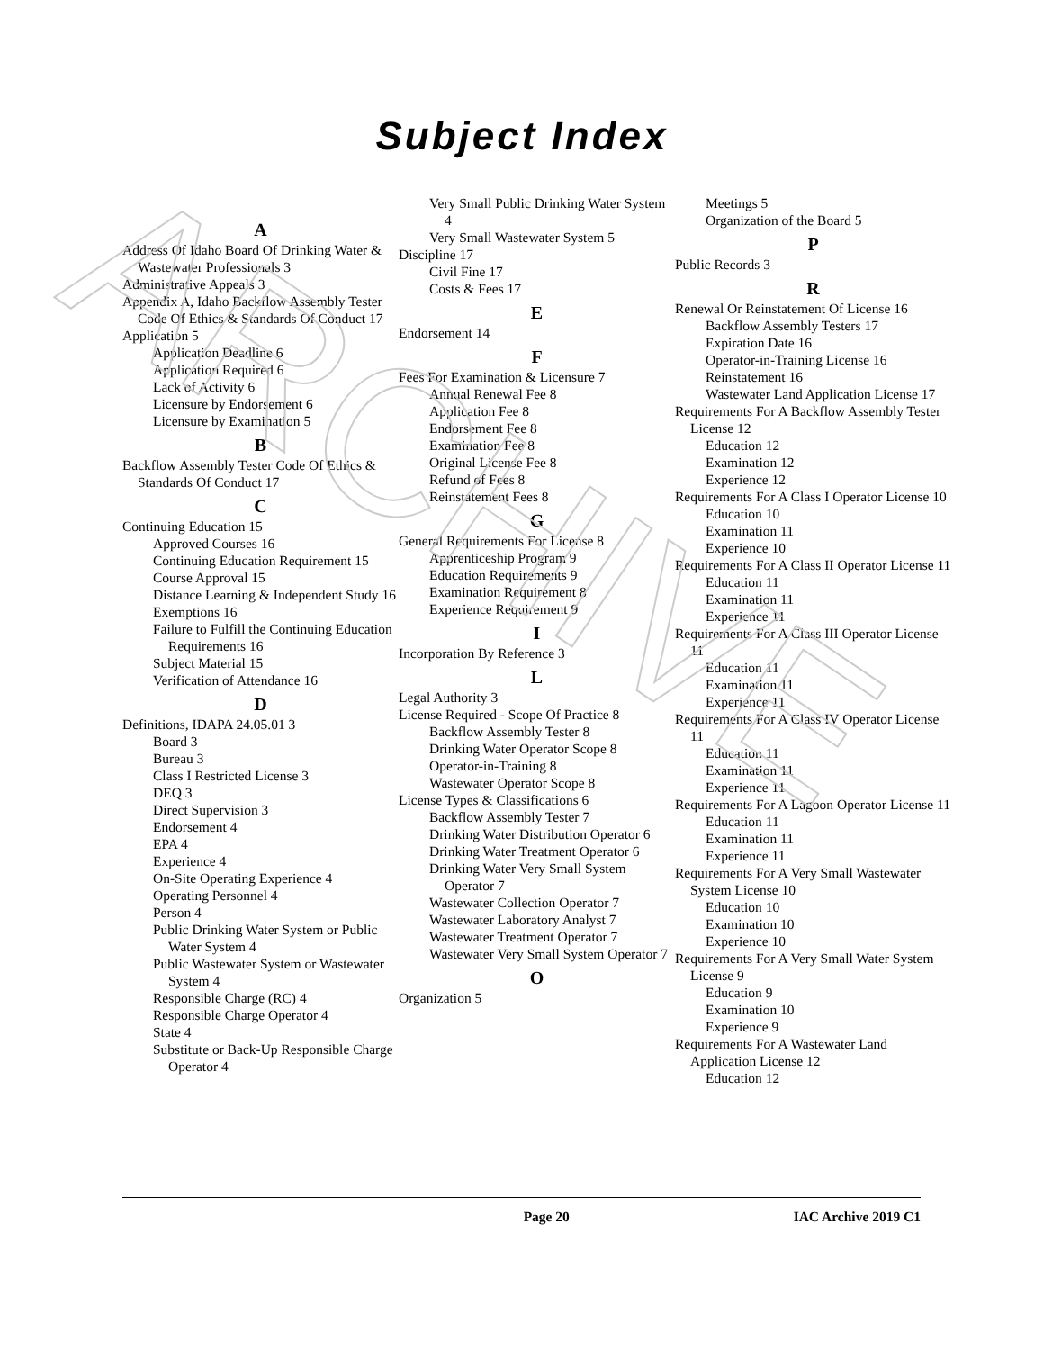ARCHIVE
Subject Index
A
Address Of Idaho Board Of Drinking Water & Wastewater Professionals 3
Administrative Appeals 3
Appendix A, Idaho Backflow Assembly Tester Code Of Ethics & Standards Of Conduct 17
Application 5
Application Deadline 6
Application Required 6
Lack of Activity 6
Licensure by Endorsement 6
Licensure by Examination 5
B
Backflow Assembly Tester Code Of Ethics & Standards Of Conduct 17
C
Continuing Education 15
Approved Courses 16
Continuing Education Requirement 15
Course Approval 15
Distance Learning & Independent Study 16
Exemptions 16
Failure to Fulfill the Continuing Education Requirements 16
Subject Material 15
Verification of Attendance 16
D
Definitions, IDAPA 24.05.01 3
Board 3
Bureau 3
Class I Restricted License 3
DEQ 3
Direct Supervision 3
Endorsement 4
EPA 4
Experience 4
On-Site Operating Experience 4
Operating Personnel 4
Person 4
Public Drinking Water System or Public Water System 4
Public Wastewater System or Wastewater System 4
Responsible Charge (RC) 4
Responsible Charge Operator 4
State 4
Substitute or Back-Up Responsible Charge Operator 4
Very Small Public Drinking Water System 4
Very Small Wastewater System 5
Discipline 17
Civil Fine 17
Costs & Fees 17
E
Endorsement 14
F
Fees For Examination & Licensure 7
Annual Renewal Fee 8
Application Fee 8
Endorsement Fee 8
Examination Fee 8
Original License Fee 8
Refund of Fees 8
Reinstatement Fees 8
G
General Requirements For License 8
Apprenticeship Program 9
Education Requirements 9
Examination Requirement 8
Experience Requirement 9
I
Incorporation By Reference 3
L
Legal Authority 3
License Required - Scope Of Practice 8
Backflow Assembly Tester 8
Drinking Water Operator Scope 8
Operator-in-Training 8
Wastewater Operator Scope 8
License Types & Classifications 6
Backflow Assembly Tester 7
Drinking Water Distribution Operator 6
Drinking Water Treatment Operator 6
Drinking Water Very Small System Operator 7
Wastewater Collection Operator 7
Wastewater Laboratory Analyst 7
Wastewater Treatment Operator 7
Wastewater Very Small System Operator 7
O
Organization 5
Meetings 5
Organization of the Board 5
P
Public Records 3
R
Renewal Or Reinstatement Of License 16
Backflow Assembly Testers 17
Expiration Date 16
Operator-in-Training License 16
Reinstatement 16
Wastewater Land Application License 17
Requirements For A Backflow Assembly Tester License 12
Education 12
Examination 12
Experience 12
Requirements For A Class I Operator License 10
Education 10
Examination 11
Experience 10
Requirements For A Class II Operator License 11
Education 11
Examination 11
Experience 11
Requirements For A Class III Operator License 11
Education 11
Examination 11
Experience 11
Requirements For A Class IV Operator License 11
Education 11
Examination 11
Experience 11
Requirements For A Lagoon Operator License 11
Education 11
Examination 11
Experience 11
Requirements For A Very Small Wastewater System License 10
Education 10
Examination 10
Experience 10
Requirements For A Very Small Water System License 9
Education 9
Examination 10
Experience 9
Requirements For A Wastewater Land Application License 12
Education 12
Page 20 IAC Archive 2019 C1